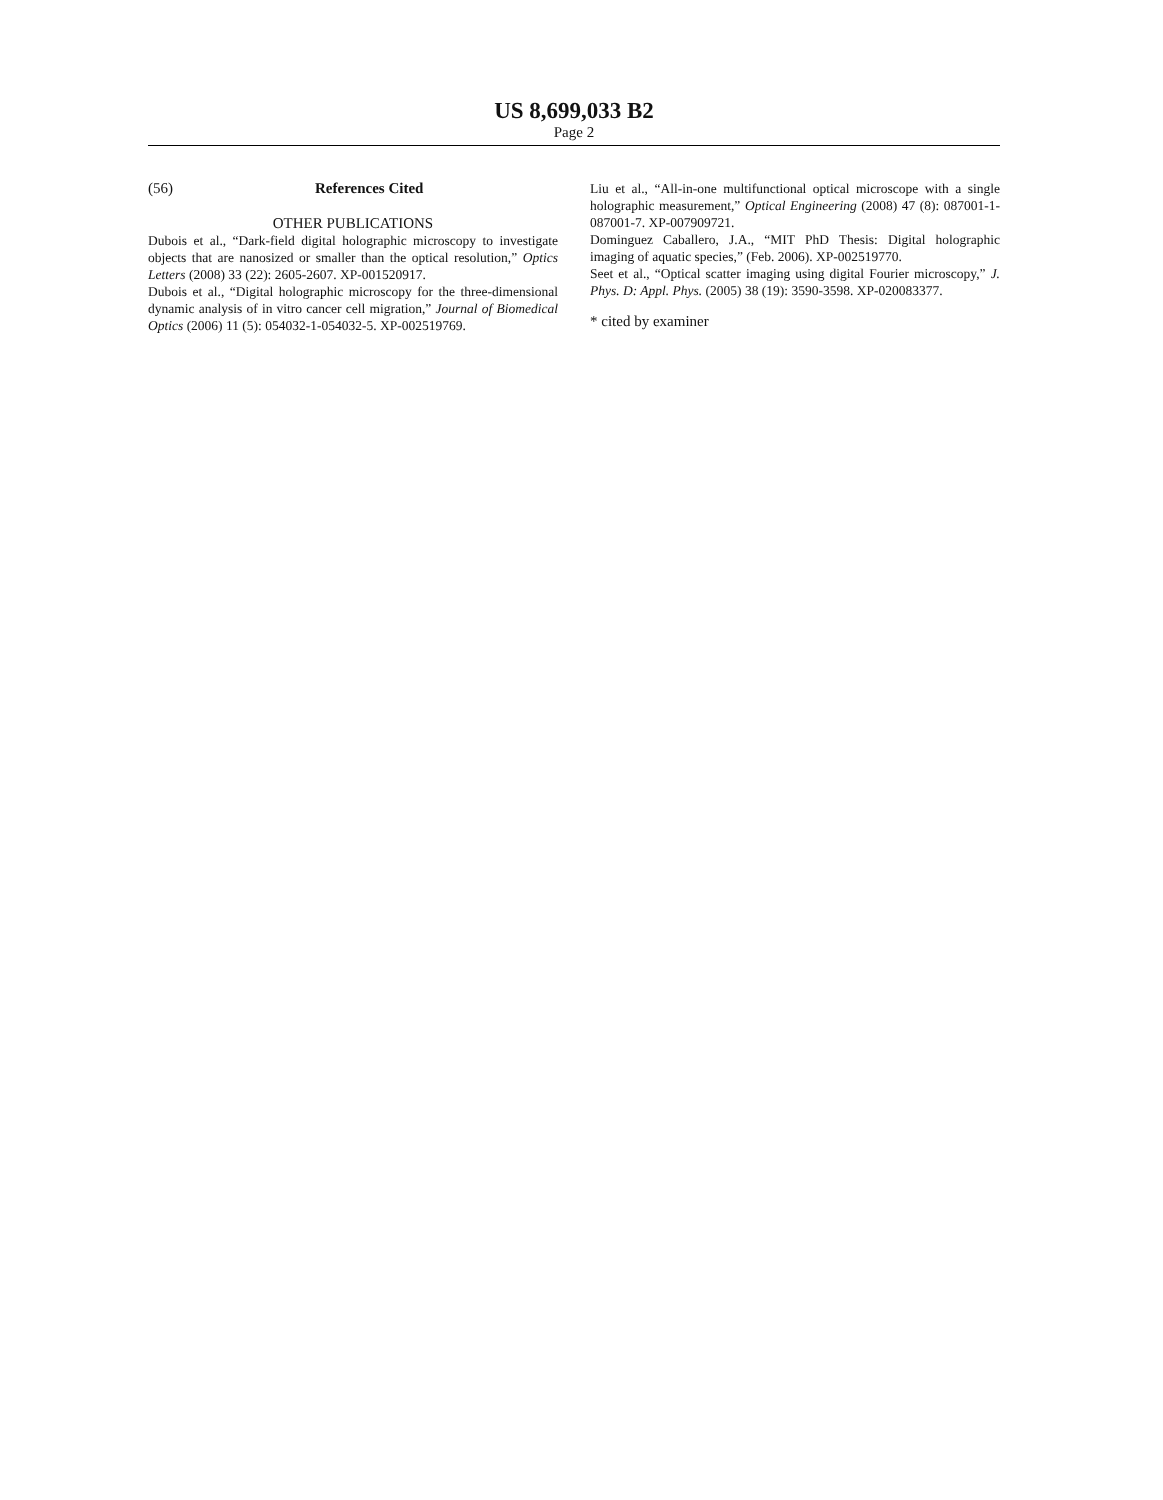US 8,699,033 B2
Page 2
(56) References Cited
OTHER PUBLICATIONS
Dubois et al., “Dark-field digital holographic microscopy to investigate objects that are nanosized or smaller than the optical resolution,” Optics Letters (2008) 33 (22): 2605-2607. XP-001520917.
Dubois et al., “Digital holographic microscopy for the three-dimensional dynamic analysis of in vitro cancer cell migration,” Journal of Biomedical Optics (2006) 11 (5): 054032-1-054032-5. XP-002519769.
Liu et al., “All-in-one multifunctional optical microscope with a single holographic measurement,” Optical Engineering (2008) 47 (8): 087001-1-087001-7. XP-007909721.
Dominguez Caballero, J.A., “MIT PhD Thesis: Digital holographic imaging of aquatic species,” (Feb. 2006). XP-002519770.
Seet et al., “Optical scatter imaging using digital Fourier microscopy,” J. Phys. D: Appl. Phys. (2005) 38 (19): 3590-3598. XP-020083377.
* cited by examiner